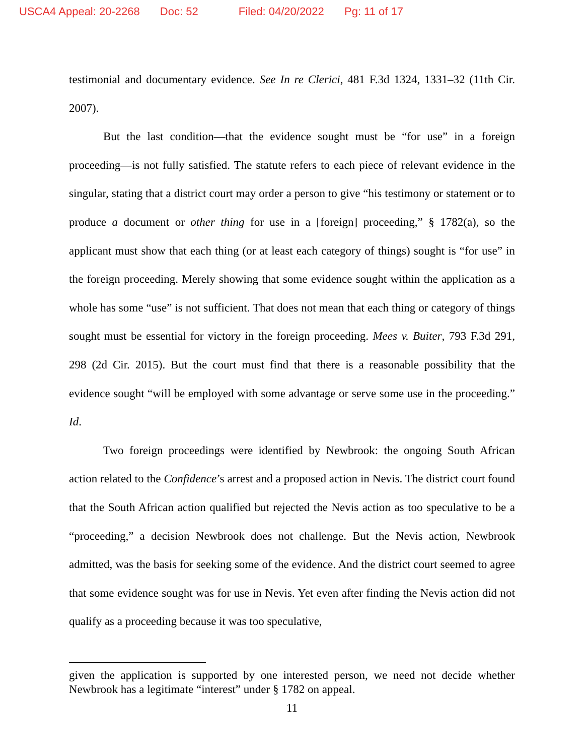USCA4 Appeal: 20-2268 Doc: 52 Filed: 04/20/2022 Pg: 11 of 17
testimonial and documentary evidence. See In re Clerici, 481 F.3d 1324, 1331–32 (11th Cir. 2007).
But the last condition—that the evidence sought must be “for use” in a foreign proceeding—is not fully satisfied. The statute refers to each piece of relevant evidence in the singular, stating that a district court may order a person to give “his testimony or statement or to produce a document or other thing for use in a [foreign] proceeding,” § 1782(a), so the applicant must show that each thing (or at least each category of things) sought is “for use” in the foreign proceeding. Merely showing that some evidence sought within the application as a whole has some “use” is not sufficient. That does not mean that each thing or category of things sought must be essential for victory in the foreign proceeding. Mees v. Buiter, 793 F.3d 291, 298 (2d Cir. 2015). But the court must find that there is a reasonable possibility that the evidence sought “will be employed with some advantage or serve some use in the proceeding.” Id.
Two foreign proceedings were identified by Newbrook: the ongoing South African action related to the Confidence’s arrest and a proposed action in Nevis. The district court found that the South African action qualified but rejected the Nevis action as too speculative to be a “proceeding,” a decision Newbrook does not challenge. But the Nevis action, Newbrook admitted, was the basis for seeking some of the evidence. And the district court seemed to agree that some evidence sought was for use in Nevis. Yet even after finding the Nevis action did not qualify as a proceeding because it was too speculative,
given the application is supported by one interested person, we need not decide whether Newbrook has a legitimate “interest” under § 1782 on appeal.
11